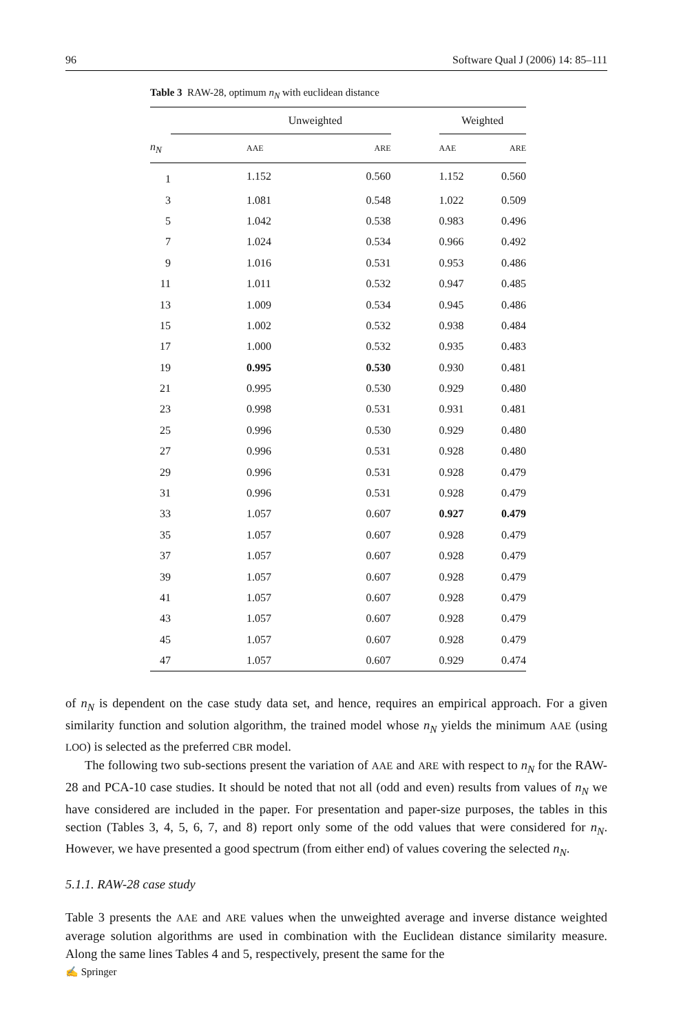96 Software Qual J (2006) 14: 85–111
Table 3 RAW-28, optimum n<sub>N</sub> with euclidean distance
| | Unweighted | | | Weighted | |
| --- | --- | --- | --- | --- | --- |
| n<sub>N</sub> | AAE | ARE | | AAE | ARE |
| 1 | 1.152 | 0.560 | | 1.152 | 0.560 |
| 3 | 1.081 | 0.548 | | 1.022 | 0.509 |
| 5 | 1.042 | 0.538 | | 0.983 | 0.496 |
| 7 | 1.024 | 0.534 | | 0.966 | 0.492 |
| 9 | 1.016 | 0.531 | | 0.953 | 0.486 |
| 11 | 1.011 | 0.532 | | 0.947 | 0.485 |
| 13 | 1.009 | 0.534 | | 0.945 | 0.486 |
| 15 | 1.002 | 0.532 | | 0.938 | 0.484 |
| 17 | 1.000 | 0.532 | | 0.935 | 0.483 |
| 19 | 0.995 | 0.530 | | 0.930 | 0.481 |
| 21 | 0.995 | 0.530 | | 0.929 | 0.480 |
| 23 | 0.998 | 0.531 | | 0.931 | 0.481 |
| 25 | 0.996 | 0.530 | | 0.929 | 0.480 |
| 27 | 0.996 | 0.531 | | 0.928 | 0.480 |
| 29 | 0.996 | 0.531 | | 0.928 | 0.479 |
| 31 | 0.996 | 0.531 | | 0.928 | 0.479 |
| 33 | 1.057 | 0.607 | | 0.927 | 0.479 |
| 35 | 1.057 | 0.607 | | 0.928 | 0.479 |
| 37 | 1.057 | 0.607 | | 0.928 | 0.479 |
| 39 | 1.057 | 0.607 | | 0.928 | 0.479 |
| 41 | 1.057 | 0.607 | | 0.928 | 0.479 |
| 43 | 1.057 | 0.607 | | 0.928 | 0.479 |
| 45 | 1.057 | 0.607 | | 0.928 | 0.479 |
| 47 | 1.057 | 0.607 | | 0.929 | 0.474 |
of n<sub>N</sub> is dependent on the case study data set, and hence, requires an empirical approach. For a given similarity function and solution algorithm, the trained model whose n<sub>N</sub> yields the minimum AAE (using LOO) is selected as the preferred CBR model.
The following two sub-sections present the variation of AAE and ARE with respect to n<sub>N</sub> for the RAW-28 and PCA-10 case studies. It should be noted that not all (odd and even) results from values of n<sub>N</sub> we have considered are included in the paper. For presentation and paper-size purposes, the tables in this section (Tables 3, 4, 5, 6, 7, and 8) report only some of the odd values that were considered for n<sub>N</sub>. However, we have presented a good spectrum (from either end) of values covering the selected n<sub>N</sub>.
5.1.1. RAW-28 case study
Table 3 presents the AAE and ARE values when the unweighted average and inverse distance weighted average solution algorithms are used in combination with the Euclidean distance similarity measure. Along the same lines Tables 4 and 5, respectively, present the same for the
✍ Springer